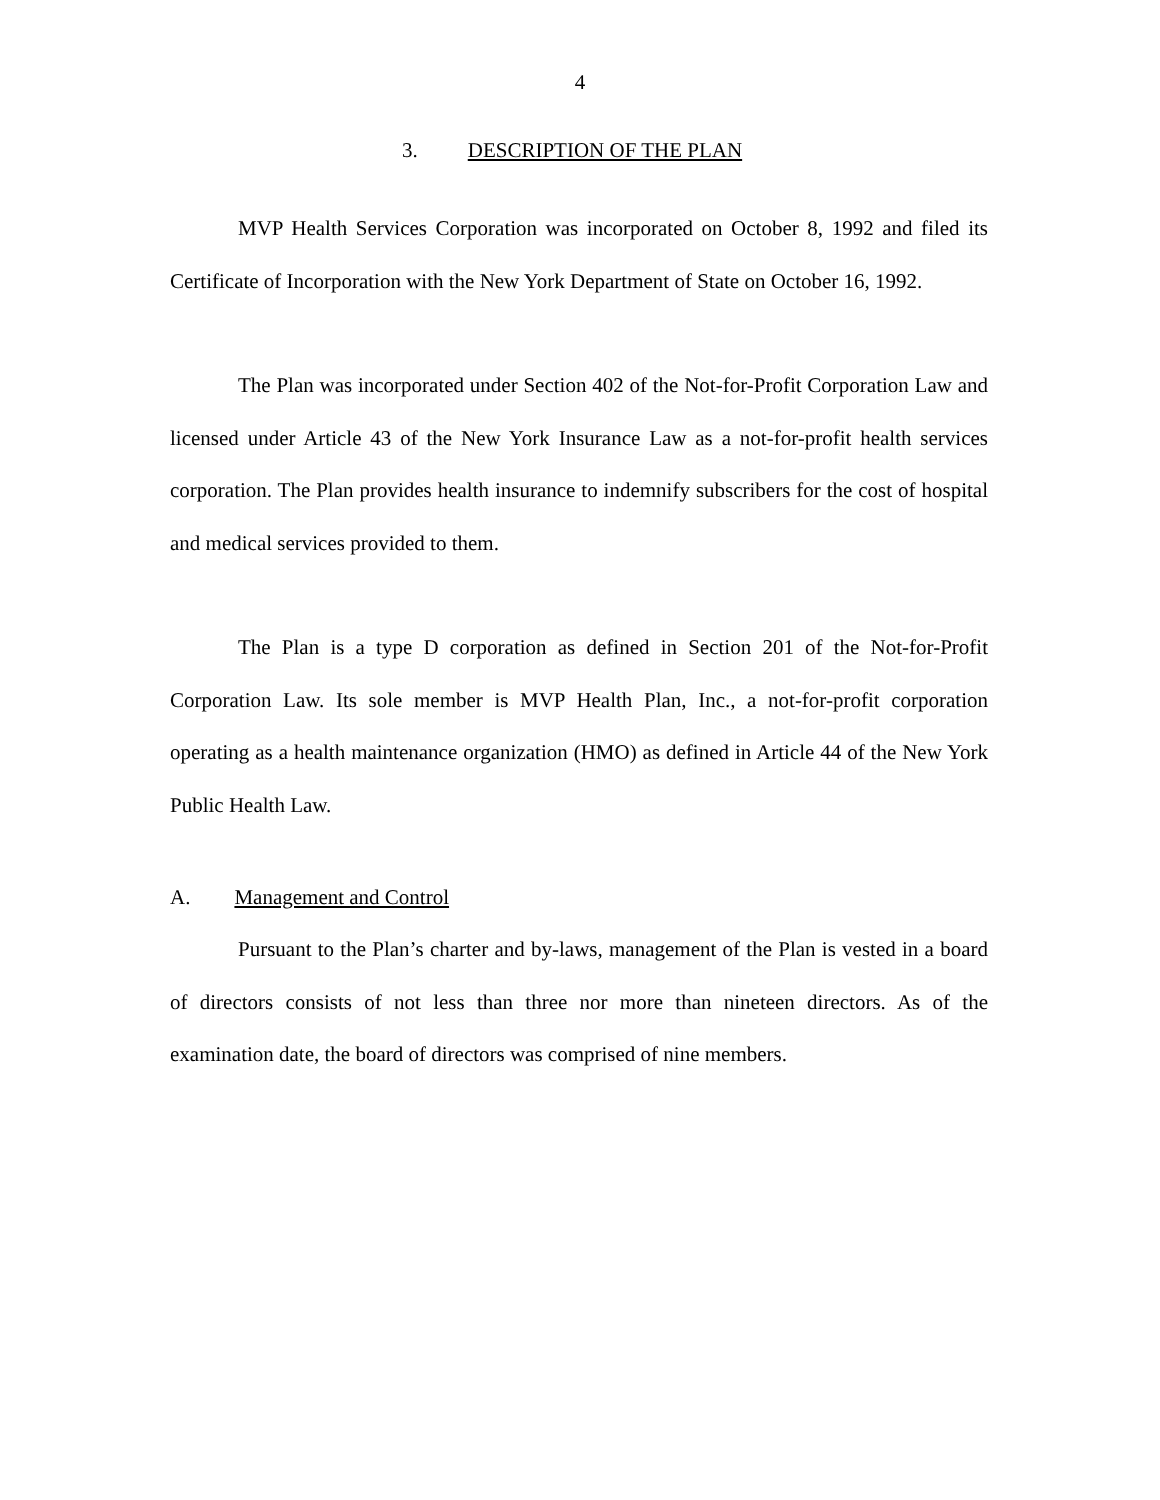4
3. DESCRIPTION OF THE PLAN
MVP Health Services Corporation was incorporated on October 8, 1992 and filed its Certificate of Incorporation with the New York Department of State on October 16, 1992.
The Plan was incorporated under Section 402 of the Not-for-Profit Corporation Law and licensed under Article 43 of the New York Insurance Law as a not-for-profit health services corporation. The Plan provides health insurance to indemnify subscribers for the cost of hospital and medical services provided to them.
The Plan is a type D corporation as defined in Section 201 of the Not-for-Profit Corporation Law. Its sole member is MVP Health Plan, Inc., a not-for-profit corporation operating as a health maintenance organization (HMO) as defined in Article 44 of the New York Public Health Law.
A. Management and Control
Pursuant to the Plan’s charter and by-laws, management of the Plan is vested in a board of directors consists of not less than three nor more than nineteen directors. As of the examination date, the board of directors was comprised of nine members.